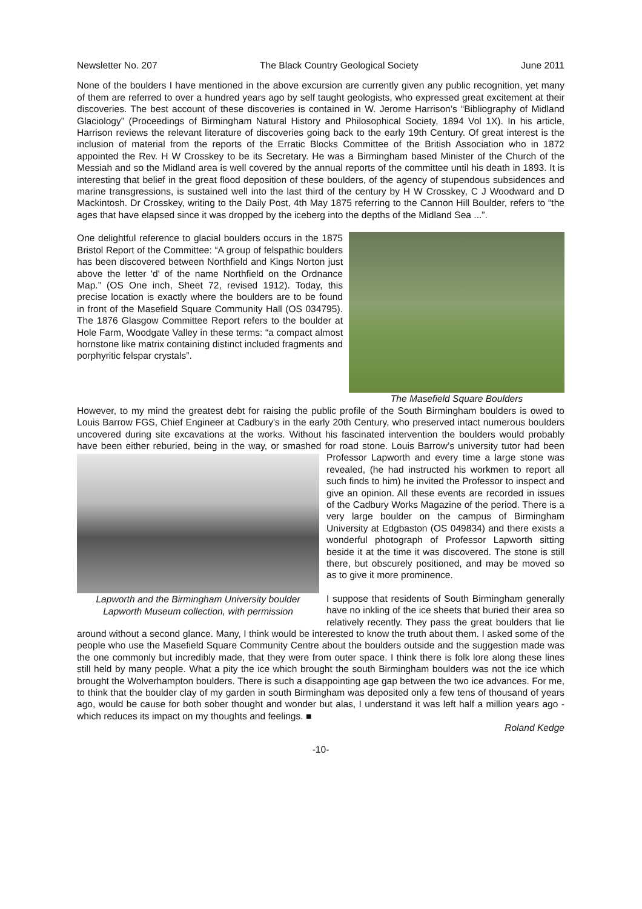Newsletter No. 207 The Black Country Geological Society June 2011
None of the boulders I have mentioned in the above excursion are currently given any public recognition, yet many of them are referred to over a hundred years ago by self taught geologists, who expressed great excitement at their discoveries. The best account of these discoveries is contained in W. Jerome Harrison’s “Bibliography of Midland Glaciology” (Proceedings of Birmingham Natural History and Philosophical Society, 1894 Vol 1X). In his article, Harrison reviews the relevant literature of discoveries going back to the early 19th Century. Of great interest is the inclusion of material from the reports of the Erratic Blocks Committee of the British Association who in 1872 appointed the Rev. H W Crosskey to be its Secretary. He was a Birmingham based Minister of the Church of the Messiah and so the Midland area is well covered by the annual reports of the committee until his death in 1893. It is interesting that belief in the great flood deposition of these boulders, of the agency of stupendous subsidences and marine transgressions, is sustained well into the last third of the century by H W Crosskey, C J Woodward and D Mackintosh. Dr Crosskey, writing to the Daily Post, 4th May 1875 referring to the Cannon Hill Boulder, refers to “the ages that have elapsed since it was dropped by the iceberg into the depths of the Midland Sea ...”.
The Masefield Square Boulders
One delightful reference to glacial boulders occurs in the 1875 Bristol Report of the Committee: “A group of felspathic boulders has been discovered between Northfield and Kings Norton just above the letter 'd' of the name Northfield on the Ordnance Map.” (OS One inch, Sheet 72, revised 1912). Today, this precise location is exactly where the boulders are to be found in front of the Masefield Square Community Hall (OS 034795). The 1876 Glasgow Committee Report refers to the boulder at Hole Farm, Woodgate Valley in these terms: “a compact almost hornstone like matrix containing distinct included fragments and porphyritic felspar crystals”.
However, to my mind the greatest debt for raising the public profile of the South Birmingham boulders is owed to Louis Barrow FGS, Chief Engineer at Cadbury's in the early 20th Century, who preserved intact numerous boulders uncovered during site excavations at the works. Without his fascinated intervention the boulders would probably have been either reburied, being in the way, or smashed for
Lapworth and the Birmingham University boulder
Lapworth Museum collection, with permission
road stone. Louis Barrow’s university tutor had been Professor Lapworth and every time a large stone was revealed, (he had instructed his workmen to report all such finds to him) he invited the Professor to inspect and give an opinion. All these events are recorded in issues of the Cadbury Works Magazine of the period. There is a very large boulder on the campus of Birmingham University at Edgbaston (OS 049834) and there exists a wonderful photograph of Professor Lapworth sitting beside it at the time it was discovered. The stone is still there, but obscurely positioned, and may be moved so as to give it more prominence.
I suppose that residents of South Birmingham generally have no inkling of the ice sheets that buried their area so relatively recently. They pass the great boulders that lie around without a second glance. Many, I think would be interested to know the truth about them. I asked some of the people who use the Masefield Square Community Centre about the boulders outside and the suggestion made was the one commonly but incredibly made, that they were from outer space. I think there is folk lore along these lines still held by many people. What a pity the ice which brought the south Birmingham boulders was not the ice which brought the Wolverhampton boulders. There is such a disappointing age gap between the two ice advances. For me, to think that the boulder clay of my garden in south Birmingham was deposited only a few tens of thousand of years ago, would be cause for both sober thought and wonder but alas, I understand it was left half a million years ago - which reduces its impact on my thoughts and feelings. ■
Roland Kedge
-10-